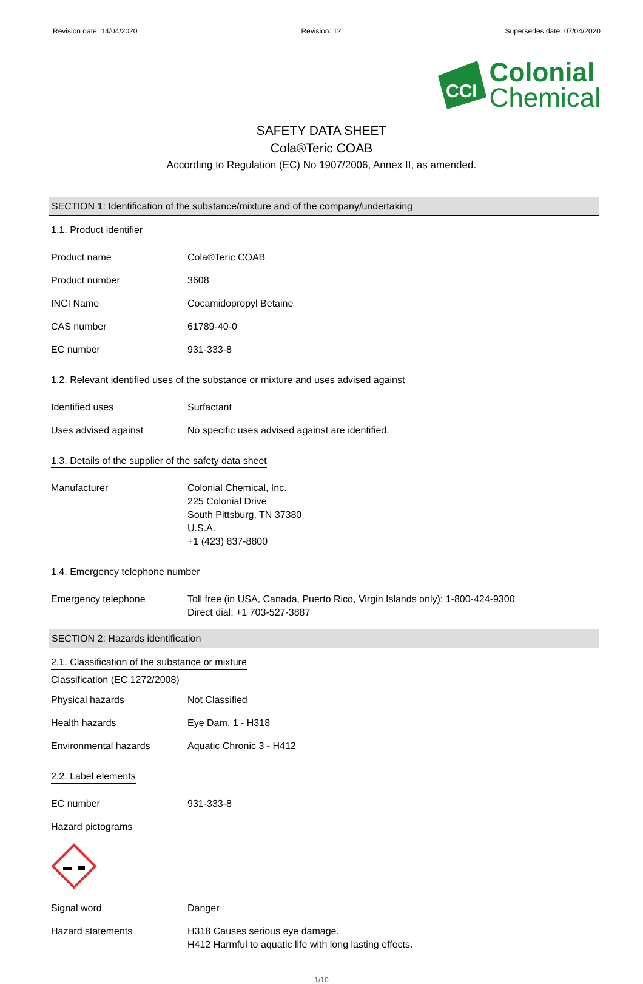Revision date: 14/04/2020 Revision: 12 Supersedes date: 07/04/2020
CCI
Colonial
Chemical
SAFETY DATA SHEET
Cola®Teric COAB
According to Regulation (EC) No 1907/2006, Annex II, as amended.
SECTION 1: Identification of the substance/mixture and of the company/undertaking
1.1. Product identifier
Product name Cola®Teric COAB
Product number 3608
INCI Name Cocamidopropyl Betaine
CAS number 61789-40-0
EC number 931-333-8
1.2. Relevant identified uses of the substance or mixture and uses advised against
Identified uses Surfactant
Uses advised against No specific uses advised against are identified.
1.3. Details of the supplier of the safety data sheet
Manufacturer Colonial Chemical, Inc.
225 Colonial Drive
South Pittsburg, TN 37380
U.S.A.
+1 (423) 837-8800
1.4. Emergency telephone number
Emergency telephone Toll free (in USA, Canada, Puerto Rico, Virgin Islands only): 1-800-424-9300
Direct dial: +1 703-527-3887
SECTION 2: Hazards identification
2.1. Classification of the substance or mixture
Classification (EC 1272/2008)
Physical hazards Not Classified
Health hazards Eye Dam. 1 - H318
Environmental hazards Aquatic Chronic 3 - H412
2.2. Label elements
EC number 931-333-8
Hazard pictograms
Signal word Danger
Hazard statements H318 Causes serious eye damage.
H412 Harmful to aquatic life with long lasting effects.
1/10